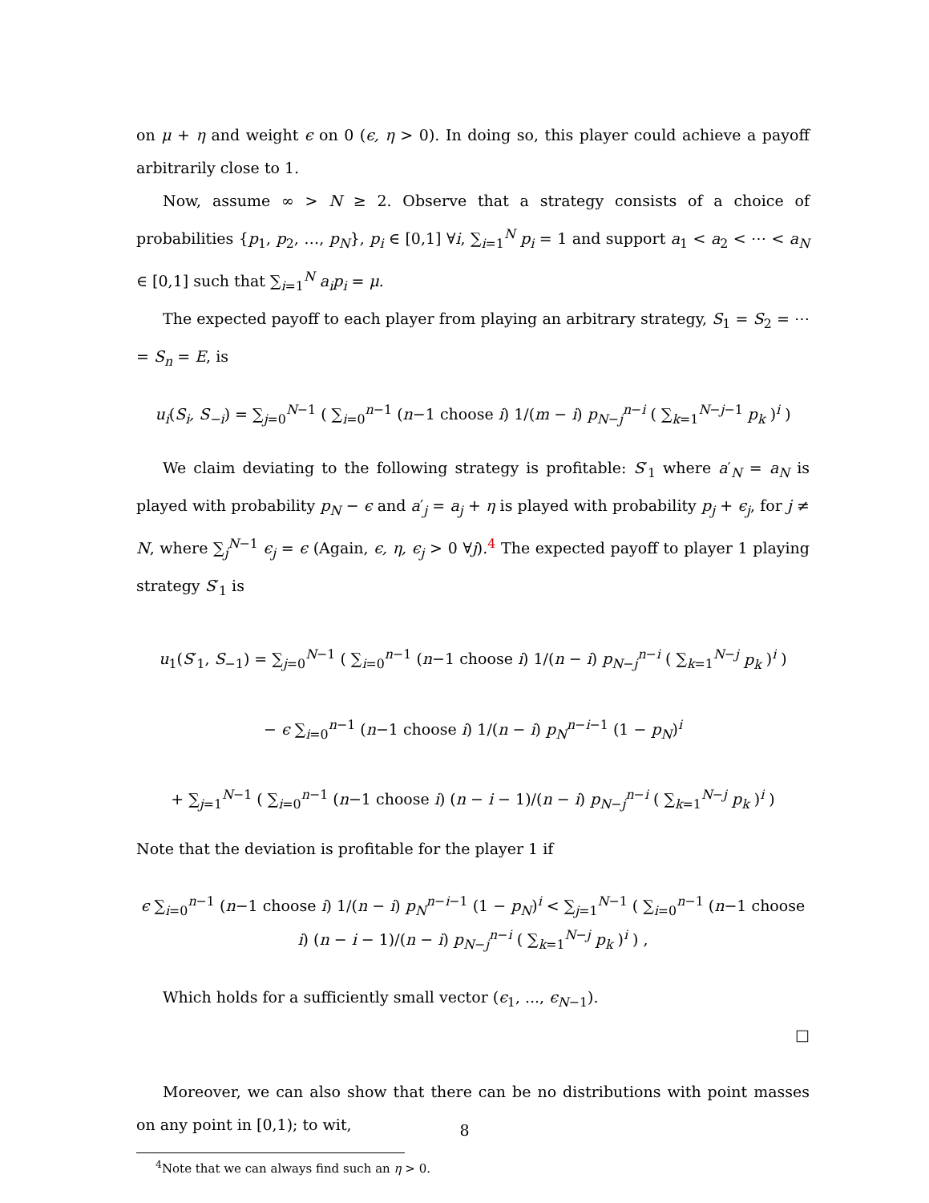on μ + η and weight ϵ on 0 (ϵ, η > 0). In doing so, this player could achieve a payoff arbitrarily close to 1.
Now, assume ∞ > N ≥ 2. Observe that a strategy consists of a choice of probabilities {p<sub>1</sub>, p<sub>2</sub>, …, p<sub>N</sub>}, p<sub>i</sub> ∈ [0,1] ∀i, ∑<sub>i=1</sub><sup>N</sup> p<sub>i</sub> = 1 and support a<sub>1</sub> < a<sub>2</sub> < ⋯ < a<sub>N</sub> ∈ [0,1] such that ∑<sub>i=1</sub><sup>N</sup> a<sub>i</sub>p<sub>i</sub> = μ.
The expected payoff to each player from playing an arbitrary strategy, S<sub>1</sub> = S<sub>2</sub> = ⋯ = S<sub>n</sub> = E, is
u<sub>i</sub>(S<sub>i</sub>, S<sub>−i</sub>) = ∑<sub>j=0</sub><sup>N−1</sup> ( ∑<sub>i=0</sub><sup>n−1</sup> (n−1 choose i) 1/(m − i) p<sub>N−j</sub><sup>n−i</sup> ( ∑<sub>k=1</sub><sup>N−j−1</sup> p<sub>k</sub> )<sup>i</sup> )
We claim deviating to the following strategy is profitable: S′<sub>1</sub> where a′<sub>N</sub> = a<sub>N</sub> is played with probability p<sub>N</sub> − ϵ and a′<sub>j</sub> = a<sub>j</sub> + η is played with probability p<sub>j</sub> + ϵ<sub>j</sub>, for j ≠ N, where ∑<sub>j</sub><sup>N−1</sup> ϵ<sub>j</sub> = ϵ (Again, ϵ, η, ϵ<sub>j</sub> > 0 ∀j).<sup>4</sup> The expected payoff to player 1 playing strategy S′<sub>1</sub> is
u<sub>1</sub>(S′<sub>1</sub>, S<sub>−1</sub>) = ∑<sub>j=0</sub><sup>N−1</sup> ( ∑<sub>i=0</sub><sup>n−1</sup> (n−1 choose i) 1/(n − i) p<sub>N−j</sub><sup>n−i</sup> ( ∑<sub>k=1</sub><sup>N−j</sup> p<sub>k</sub> )<sup>i</sup> )
− ϵ ∑<sub>i=0</sub><sup>n−1</sup> (n−1 choose i) 1/(n − i) p<sub>N</sub><sup>n−i−1</sup> (1 − p<sub>N</sub>)<sup>i</sup>
+ ∑<sub>j=1</sub><sup>N−1</sup> ( ∑<sub>i=0</sub><sup>n−1</sup> (n−1 choose i) (n − i − 1)/(n − i) p<sub>N−j</sub><sup>n−i</sup> ( ∑<sub>k=1</sub><sup>N−j</sup> p<sub>k</sub> )<sup>i</sup> )
Note that the deviation is profitable for the player 1 if
ϵ ∑<sub>i=0</sub><sup>n−1</sup> (n−1 choose i) 1/(n − i) p<sub>N</sub><sup>n−i−1</sup> (1 − p<sub>N</sub>)<sup>i</sup> < ∑<sub>j=1</sub><sup>N−1</sup> ( ∑<sub>i=0</sub><sup>n−1</sup> (n−1 choose i) (n − i − 1)/(n − i) p<sub>N−j</sub><sup>n−i</sup> ( ∑<sub>k=1</sub><sup>N−j</sup> p<sub>k</sub> )<sup>i</sup> ) ,
Which holds for a sufficiently small vector (ϵ<sub>1</sub>, ..., ϵ<sub>N−1</sub>).
□
Moreover, we can also show that there can be no distributions with point masses on any point in [0,1); to wit,
<sup>4</sup> Note that we can always find such an η > 0.
8